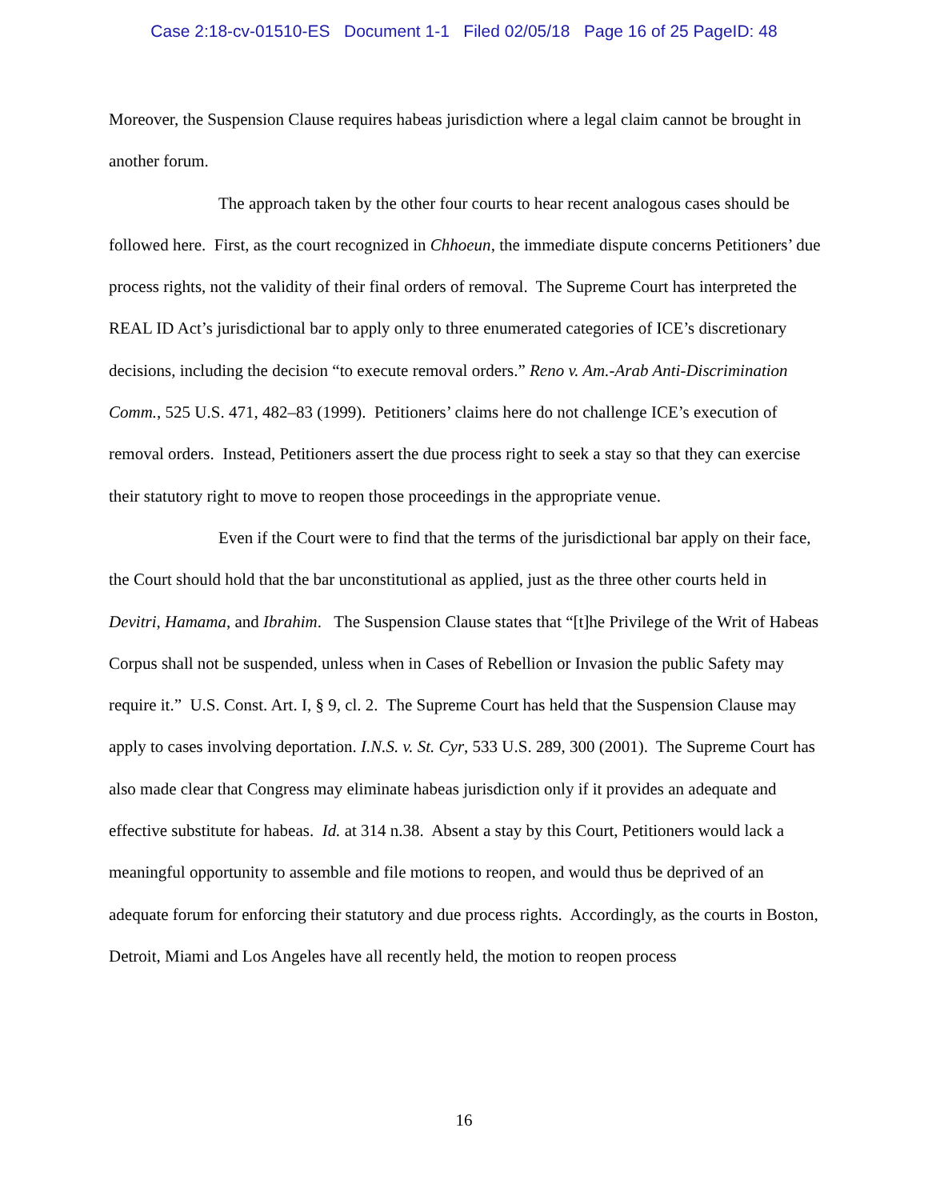Case 2:18-cv-01510-ES Document 1-1 Filed 02/05/18 Page 16 of 25 PageID: 48
Moreover, the Suspension Clause requires habeas jurisdiction where a legal claim cannot be brought in another forum.
The approach taken by the other four courts to hear recent analogous cases should be followed here. First, as the court recognized in Chhoeun, the immediate dispute concerns Petitioners’ due process rights, not the validity of their final orders of removal. The Supreme Court has interpreted the REAL ID Act’s jurisdictional bar to apply only to three enumerated categories of ICE’s discretionary decisions, including the decision “to execute removal orders.” Reno v. Am.-Arab Anti-Discrimination Comm., 525 U.S. 471, 482–83 (1999). Petitioners’ claims here do not challenge ICE’s execution of removal orders. Instead, Petitioners assert the due process right to seek a stay so that they can exercise their statutory right to move to reopen those proceedings in the appropriate venue.
Even if the Court were to find that the terms of the jurisdictional bar apply on their face, the Court should hold that the bar unconstitutional as applied, just as the three other courts held in Devitri, Hamama, and Ibrahim. The Suspension Clause states that “[t]he Privilege of the Writ of Habeas Corpus shall not be suspended, unless when in Cases of Rebellion or Invasion the public Safety may require it.” U.S. Const. Art. I, § 9, cl. 2. The Supreme Court has held that the Suspension Clause may apply to cases involving deportation. I.N.S. v. St. Cyr, 533 U.S. 289, 300 (2001). The Supreme Court has also made clear that Congress may eliminate habeas jurisdiction only if it provides an adequate and effective substitute for habeas. Id. at 314 n.38. Absent a stay by this Court, Petitioners would lack a meaningful opportunity to assemble and file motions to reopen, and would thus be deprived of an adequate forum for enforcing their statutory and due process rights. Accordingly, as the courts in Boston, Detroit, Miami and Los Angeles have all recently held, the motion to reopen process
16